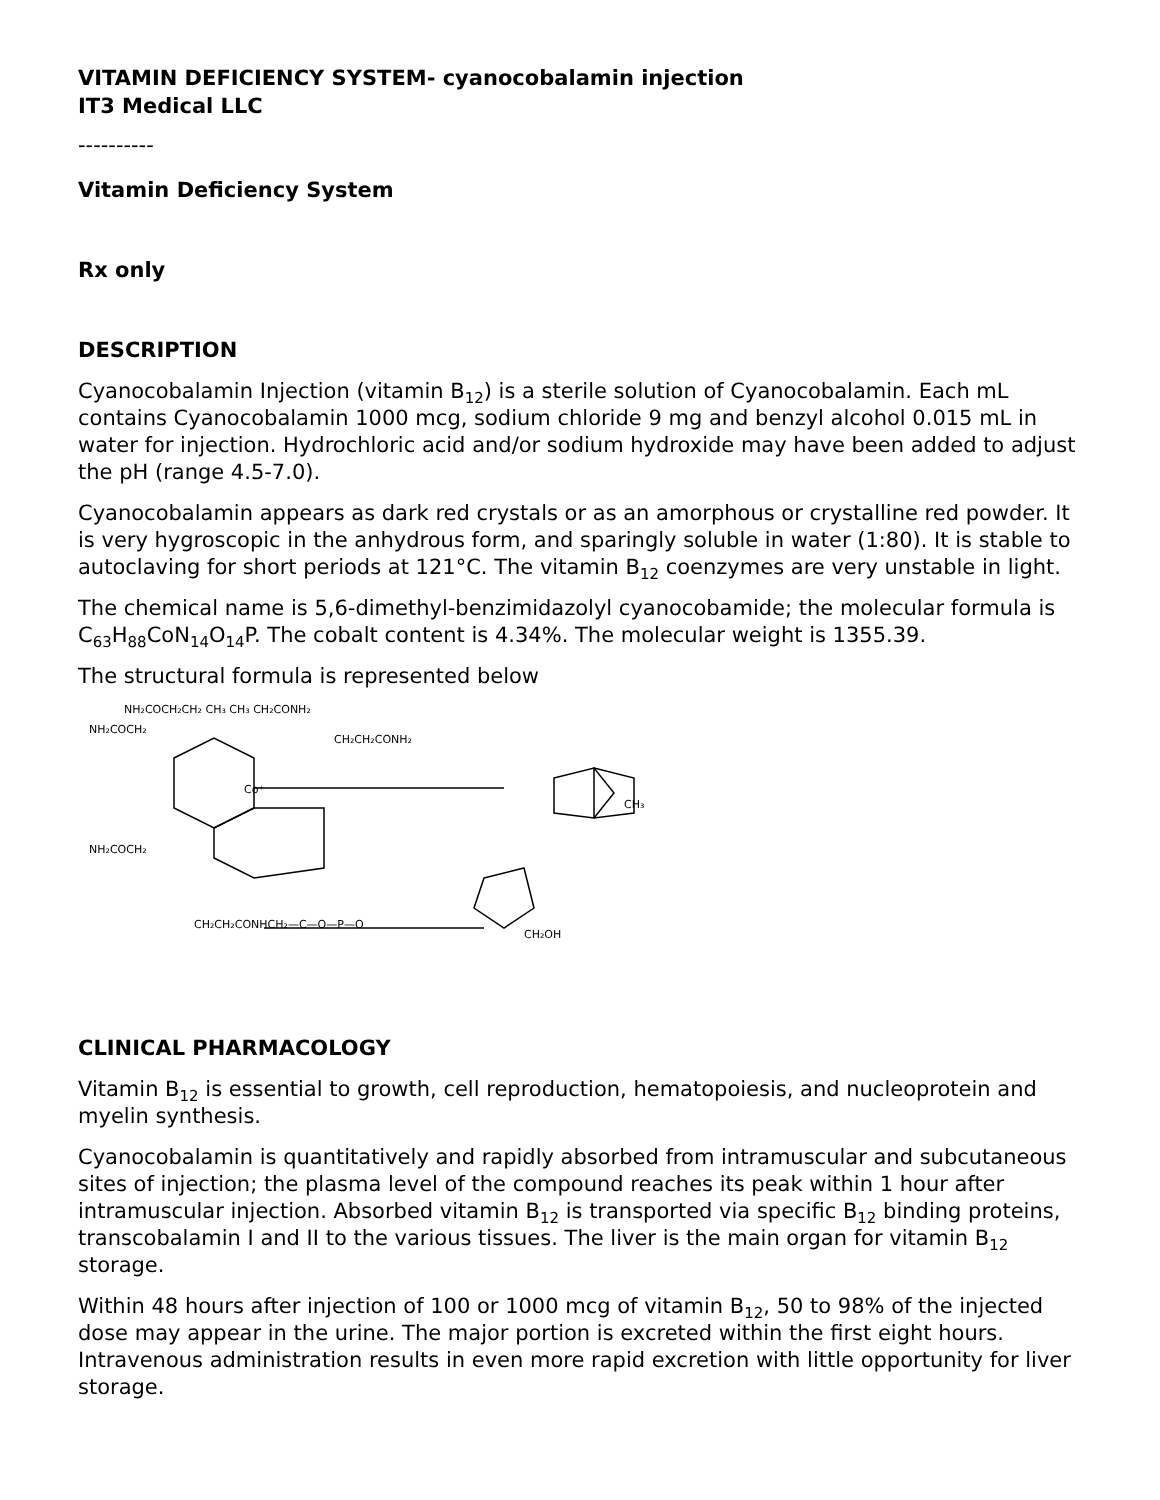VITAMIN DEFICIENCY SYSTEM- cyanocobalamin injection
IT3 Medical LLC
----------
Vitamin Deficiency System
Rx only
DESCRIPTION
Cyanocobalamin Injection (vitamin B<sub>12</sub>) is a sterile solution of Cyanocobalamin. Each mL contains Cyanocobalamin 1000 mcg, sodium chloride 9 mg and benzyl alcohol 0.015 mL in water for injection. Hydrochloric acid and/or sodium hydroxide may have been added to adjust the pH (range 4.5-7.0).
Cyanocobalamin appears as dark red crystals or as an amorphous or crystalline red powder. It is very hygroscopic in the anhydrous form, and sparingly soluble in water (1:80). It is stable to autoclaving for short periods at 121°C. The vitamin B<sub>12</sub> coenzymes are very unstable in light.
The chemical name is 5,6-dimethyl-benzimidazolyl cyanocobamide; the molecular formula is C<sub>63</sub>H<sub>88</sub>CoN<sub>14</sub>O<sub>14</sub>P. The cobalt content is 4.34%. The molecular weight is 1355.39.
The structural formula is represented below
NH₂COCH₂CH₂ CH₃ CH₃ CH₂CONH₂
NH₂COCH₂
CH₂CH₂CONH₂
Co⁺
CH₃
NH₂COCH₂
CH₂CH₂CONHCH₂—C—O—P—O
CH₂OH
CLINICAL PHARMACOLOGY
Vitamin B<sub>12</sub> is essential to growth, cell reproduction, hematopoiesis, and nucleoprotein and myelin synthesis.
Cyanocobalamin is quantitatively and rapidly absorbed from intramuscular and subcutaneous sites of injection; the plasma level of the compound reaches its peak within 1 hour after intramuscular injection. Absorbed vitamin B<sub>12</sub> is transported via specific B<sub>12</sub> binding proteins, transcobalamin I and II to the various tissues. The liver is the main organ for vitamin B<sub>12</sub> storage.
Within 48 hours after injection of 100 or 1000 mcg of vitamin B<sub>12</sub>, 50 to 98% of the injected dose may appear in the urine. The major portion is excreted within the first eight hours. Intravenous administration results in even more rapid excretion with little opportunity for liver storage.